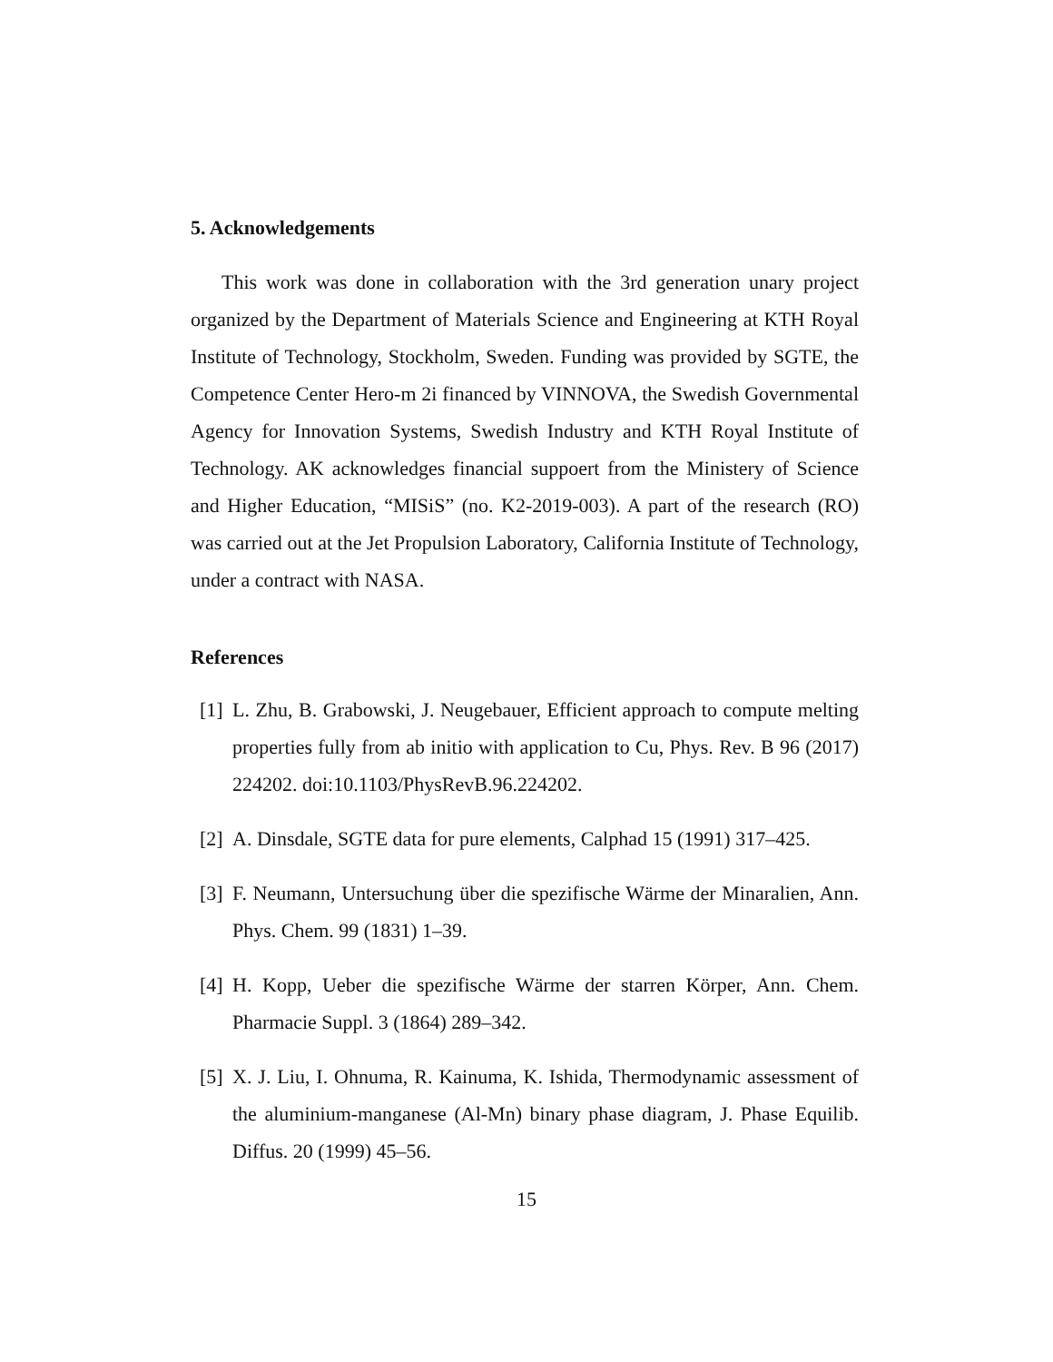5. Acknowledgements
This work was done in collaboration with the 3rd generation unary project organized by the Department of Materials Science and Engineering at KTH Royal Institute of Technology, Stockholm, Sweden. Funding was provided by SGTE, the Competence Center Hero-m 2i financed by VINNOVA, the Swedish Governmental Agency for Innovation Systems, Swedish Industry and KTH Royal Institute of Technology. AK acknowledges financial suppoert from the Ministery of Science and Higher Education, “MISiS” (no. K2-2019-003). A part of the research (RO) was carried out at the Jet Propulsion Laboratory, California Institute of Technology, under a contract with NASA.
References
[1] L. Zhu, B. Grabowski, J. Neugebauer, Efficient approach to compute melting properties fully from ab initio with application to Cu, Phys. Rev. B 96 (2017) 224202. doi:10.1103/PhysRevB.96.224202.
[2] A. Dinsdale, SGTE data for pure elements, Calphad 15 (1991) 317–425.
[3] F. Neumann, Untersuchung über die spezifische Wärme der Minaralien, Ann. Phys. Chem. 99 (1831) 1–39.
[4] H. Kopp, Ueber die spezifische Wärme der starren Körper, Ann. Chem. Pharmacie Suppl. 3 (1864) 289–342.
[5] X. J. Liu, I. Ohnuma, R. Kainuma, K. Ishida, Thermodynamic assessment of the aluminium-manganese (Al-Mn) binary phase diagram, J. Phase Equilib. Diffus. 20 (1999) 45–56.
15